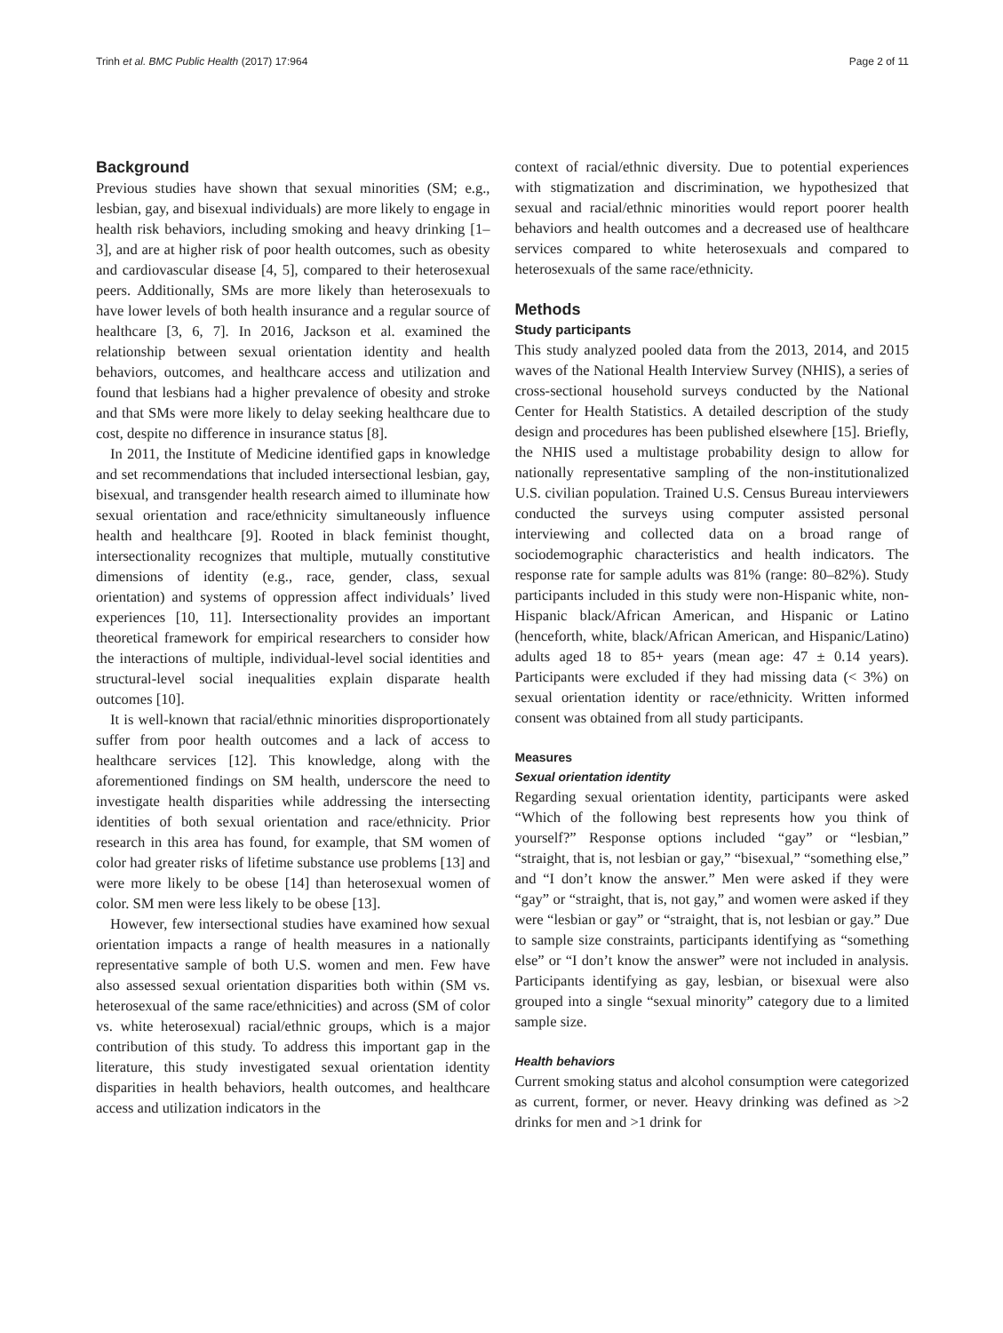Trinh et al. BMC Public Health (2017) 17:964 Page 2 of 11
Background
Previous studies have shown that sexual minorities (SM; e.g., lesbian, gay, and bisexual individuals) are more likely to engage in health risk behaviors, including smoking and heavy drinking [1–3], and are at higher risk of poor health outcomes, such as obesity and cardiovascular disease [4, 5], compared to their heterosexual peers. Additionally, SMs are more likely than heterosexuals to have lower levels of both health insurance and a regular source of healthcare [3, 6, 7]. In 2016, Jackson et al. examined the relationship between sexual orientation identity and health behaviors, outcomes, and healthcare access and utilization and found that lesbians had a higher prevalence of obesity and stroke and that SMs were more likely to delay seeking healthcare due to cost, despite no difference in insurance status [8].
In 2011, the Institute of Medicine identified gaps in knowledge and set recommendations that included intersectional lesbian, gay, bisexual, and transgender health research aimed to illuminate how sexual orientation and race/ethnicity simultaneously influence health and healthcare [9]. Rooted in black feminist thought, intersectionality recognizes that multiple, mutually constitutive dimensions of identity (e.g., race, gender, class, sexual orientation) and systems of oppression affect individuals’ lived experiences [10, 11]. Intersectionality provides an important theoretical framework for empirical researchers to consider how the interactions of multiple, individual-level social identities and structural-level social inequalities explain disparate health outcomes [10].
It is well-known that racial/ethnic minorities disproportionately suffer from poor health outcomes and a lack of access to healthcare services [12]. This knowledge, along with the aforementioned findings on SM health, underscore the need to investigate health disparities while addressing the intersecting identities of both sexual orientation and race/ethnicity. Prior research in this area has found, for example, that SM women of color had greater risks of lifetime substance use problems [13] and were more likely to be obese [14] than heterosexual women of color. SM men were less likely to be obese [13].
However, few intersectional studies have examined how sexual orientation impacts a range of health measures in a nationally representative sample of both U.S. women and men. Few have also assessed sexual orientation disparities both within (SM vs. heterosexual of the same race/ethnicities) and across (SM of color vs. white heterosexual) racial/ethnic groups, which is a major contribution of this study. To address this important gap in the literature, this study investigated sexual orientation identity disparities in health behaviors, health outcomes, and healthcare access and utilization indicators in the
context of racial/ethnic diversity. Due to potential experiences with stigmatization and discrimination, we hypothesized that sexual and racial/ethnic minorities would report poorer health behaviors and health outcomes and a decreased use of healthcare services compared to white heterosexuals and compared to heterosexuals of the same race/ethnicity.
Methods
Study participants
This study analyzed pooled data from the 2013, 2014, and 2015 waves of the National Health Interview Survey (NHIS), a series of cross-sectional household surveys conducted by the National Center for Health Statistics. A detailed description of the study design and procedures has been published elsewhere [15]. Briefly, the NHIS used a multistage probability design to allow for nationally representative sampling of the non-institutionalized U.S. civilian population. Trained U.S. Census Bureau interviewers conducted the surveys using computer assisted personal interviewing and collected data on a broad range of sociodemographic characteristics and health indicators. The response rate for sample adults was 81% (range: 80–82%). Study participants included in this study were non-Hispanic white, non-Hispanic black/African American, and Hispanic or Latino (henceforth, white, black/African American, and Hispanic/Latino) adults aged 18 to 85+ years (mean age: 47 ± 0.14 years). Participants were excluded if they had missing data (< 3%) on sexual orientation identity or race/ethnicity. Written informed consent was obtained from all study participants.
Measures
Sexual orientation identity
Regarding sexual orientation identity, participants were asked “Which of the following best represents how you think of yourself?” Response options included “gay” or “lesbian,” “straight, that is, not lesbian or gay,” “bisexual,” “something else,” and “I don’t know the answer.” Men were asked if they were “gay” or “straight, that is, not gay,” and women were asked if they were “lesbian or gay” or “straight, that is, not lesbian or gay.” Due to sample size constraints, participants identifying as “something else” or “I don’t know the answer” were not included in analysis. Participants identifying as gay, lesbian, or bisexual were also grouped into a single “sexual minority” category due to a limited sample size.
Health behaviors
Current smoking status and alcohol consumption were categorized as current, former, or never. Heavy drinking was defined as >2 drinks for men and >1 drink for